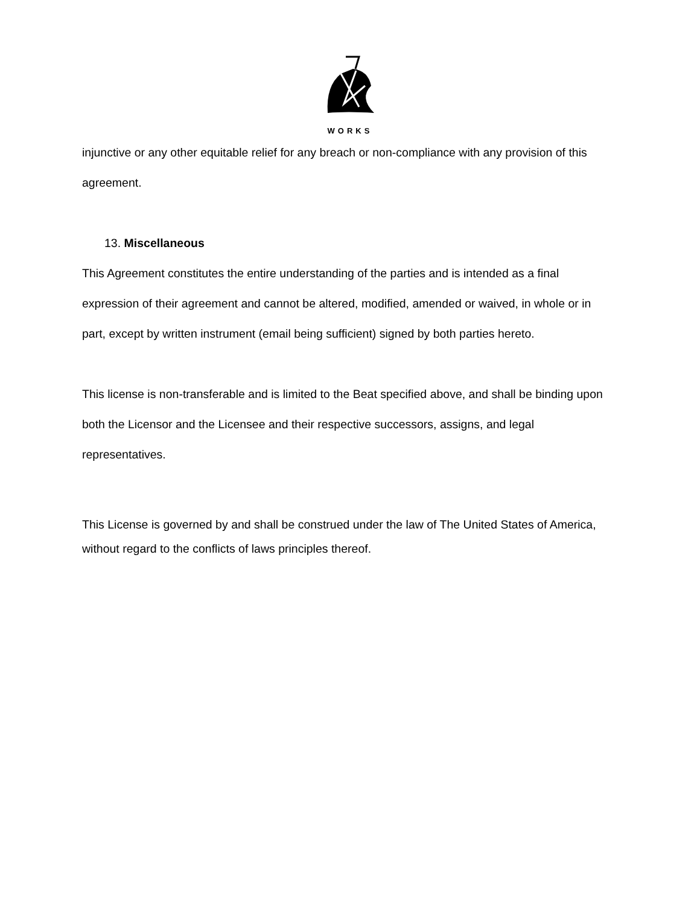WORKS
injunctive or any other equitable relief for any breach or non-compliance with any provision of this agreement.
13. Miscellaneous
This Agreement constitutes the entire understanding of the parties and is intended as a final expression of their agreement and cannot be altered, modified, amended or waived, in whole or in part, except by written instrument (email being sufficient) signed by both parties hereto.
This license is non-transferable and is limited to the Beat specified above, and shall be binding upon both the Licensor and the Licensee and their respective successors, assigns, and legal representatives.
This License is governed by and shall be construed under the law of The United States of America,
without regard to the conflicts of laws principles thereof.